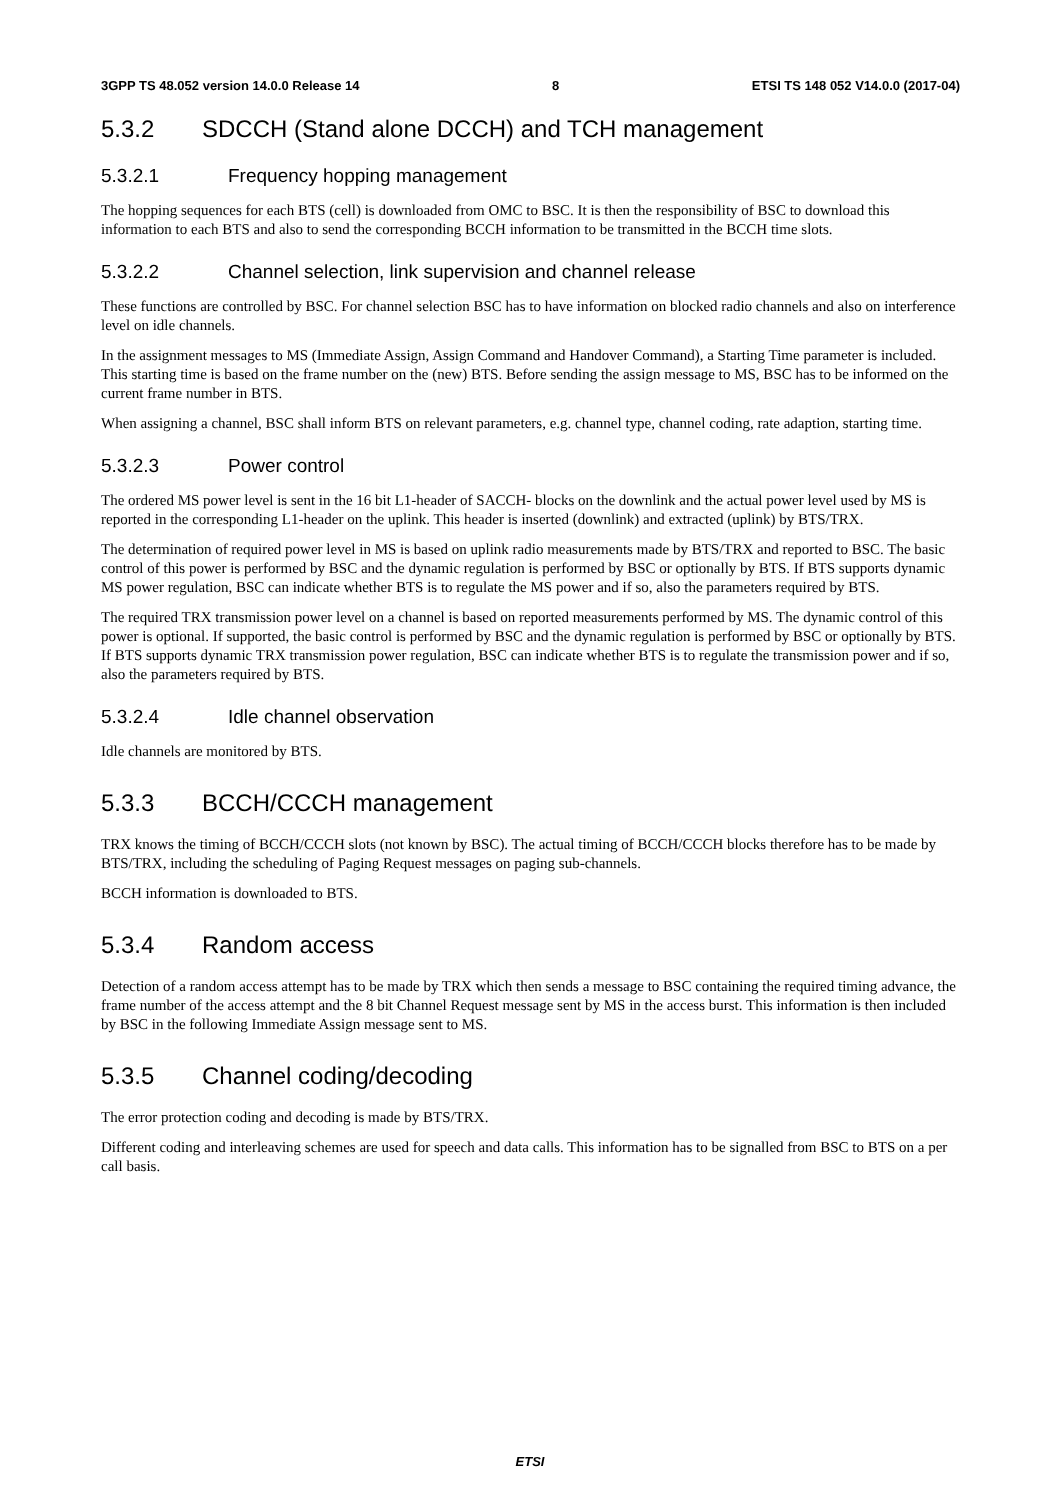3GPP TS 48.052 version 14.0.0 Release 14 8 ETSI TS 148 052 V14.0.0 (2017-04)
5.3.2 SDCCH (Stand alone DCCH) and TCH management
5.3.2.1 Frequency hopping management
The hopping sequences for each BTS (cell) is downloaded from OMC to BSC. It is then the responsibility of BSC to download this information to each BTS and also to send the corresponding BCCH information to be transmitted in the BCCH time slots.
5.3.2.2 Channel selection, link supervision and channel release
These functions are controlled by BSC. For channel selection BSC has to have information on blocked radio channels and also on interference level on idle channels.
In the assignment messages to MS (Immediate Assign, Assign Command and Handover Command), a Starting Time parameter is included. This starting time is based on the frame number on the (new) BTS. Before sending the assign message to MS, BSC has to be informed on the current frame number in BTS.
When assigning a channel, BSC shall inform BTS on relevant parameters, e.g. channel type, channel coding, rate adaption, starting time.
5.3.2.3 Power control
The ordered MS power level is sent in the 16 bit L1-header of SACCH- blocks on the downlink and the actual power level used by MS is reported in the corresponding L1-header on the uplink. This header is inserted (downlink) and extracted (uplink) by BTS/TRX.
The determination of required power level in MS is based on uplink radio measurements made by BTS/TRX and reported to BSC. The basic control of this power is performed by BSC and the dynamic regulation is performed by BSC or optionally by BTS. If BTS supports dynamic MS power regulation, BSC can indicate whether BTS is to regulate the MS power and if so, also the parameters required by BTS.
The required TRX transmission power level on a channel is based on reported measurements performed by MS. The dynamic control of this power is optional. If supported, the basic control is performed by BSC and the dynamic regulation is performed by BSC or optionally by BTS. If BTS supports dynamic TRX transmission power regulation, BSC can indicate whether BTS is to regulate the transmission power and if so, also the parameters required by BTS.
5.3.2.4 Idle channel observation
Idle channels are monitored by BTS.
5.3.3 BCCH/CCCH management
TRX knows the timing of BCCH/CCCH slots (not known by BSC). The actual timing of BCCH/CCCH blocks therefore has to be made by BTS/TRX, including the scheduling of Paging Request messages on paging sub-channels.
BCCH information is downloaded to BTS.
5.3.4 Random access
Detection of a random access attempt has to be made by TRX which then sends a message to BSC containing the required timing advance, the frame number of the access attempt and the 8 bit Channel Request message sent by MS in the access burst. This information is then included by BSC in the following Immediate Assign message sent to MS.
5.3.5 Channel coding/decoding
The error protection coding and decoding is made by BTS/TRX.
Different coding and interleaving schemes are used for speech and data calls. This information has to be signalled from BSC to BTS on a per call basis.
ETSI